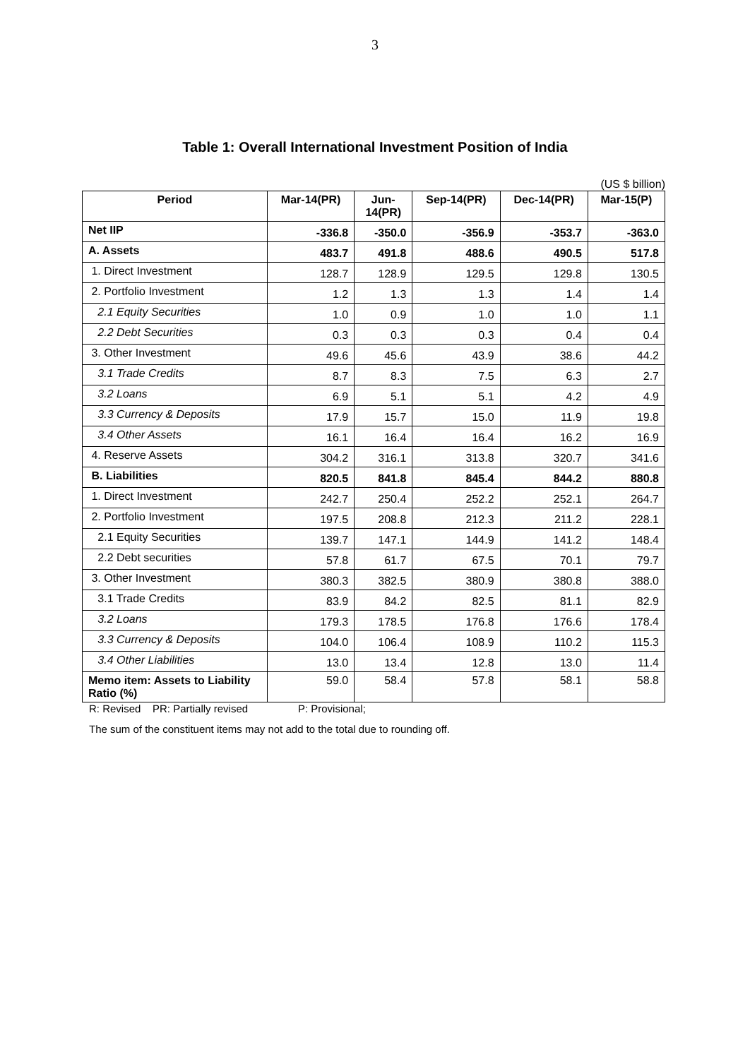3
Table 1: Overall International Investment Position of India
(US $ billion)
| Period | Mar-14(PR) | Jun- 14(PR) | Sep-14(PR) | Dec-14(PR) | Mar-15(P) |
| --- | --- | --- | --- | --- | --- |
| Net IIP | -336.8 | -350.0 | -356.9 | -353.7 | -363.0 |
| A. Assets | 483.7 | 491.8 | 488.6 | 490.5 | 517.8 |
| 1. Direct Investment | 128.7 | 128.9 | 129.5 | 129.8 | 130.5 |
| 2. Portfolio Investment | 1.2 | 1.3 | 1.3 | 1.4 | 1.4 |
| 2.1 Equity Securities | 1.0 | 0.9 | 1.0 | 1.0 | 1.1 |
| 2.2 Debt Securities | 0.3 | 0.3 | 0.3 | 0.4 | 0.4 |
| 3. Other Investment | 49.6 | 45.6 | 43.9 | 38.6 | 44.2 |
| 3.1 Trade Credits | 8.7 | 8.3 | 7.5 | 6.3 | 2.7 |
| 3.2 Loans | 6.9 | 5.1 | 5.1 | 4.2 | 4.9 |
| 3.3 Currency & Deposits | 17.9 | 15.7 | 15.0 | 11.9 | 19.8 |
| 3.4 Other Assets | 16.1 | 16.4 | 16.4 | 16.2 | 16.9 |
| 4. Reserve Assets | 304.2 | 316.1 | 313.8 | 320.7 | 341.6 |
| B. Liabilities | 820.5 | 841.8 | 845.4 | 844.2 | 880.8 |
| 1. Direct Investment | 242.7 | 250.4 | 252.2 | 252.1 | 264.7 |
| 2. Portfolio Investment | 197.5 | 208.8 | 212.3 | 211.2 | 228.1 |
| 2.1 Equity Securities | 139.7 | 147.1 | 144.9 | 141.2 | 148.4 |
| 2.2 Debt securities | 57.8 | 61.7 | 67.5 | 70.1 | 79.7 |
| 3. Other Investment | 380.3 | 382.5 | 380.9 | 380.8 | 388.0 |
| 3.1 Trade Credits | 83.9 | 84.2 | 82.5 | 81.1 | 82.9 |
| 3.2 Loans | 179.3 | 178.5 | 176.8 | 176.6 | 178.4 |
| 3.3 Currency & Deposits | 104.0 | 106.4 | 108.9 | 110.2 | 115.3 |
| 3.4 Other Liabilities | 13.0 | 13.4 | 12.8 | 13.0 | 11.4 |
| Memo item: Assets to Liability Ratio (%) | 59.0 | 58.4 | 57.8 | 58.1 | 58.8 |
R: Revised PR: Partially revised P: Provisional;
The sum of the constituent items may not add to the total due to rounding off.